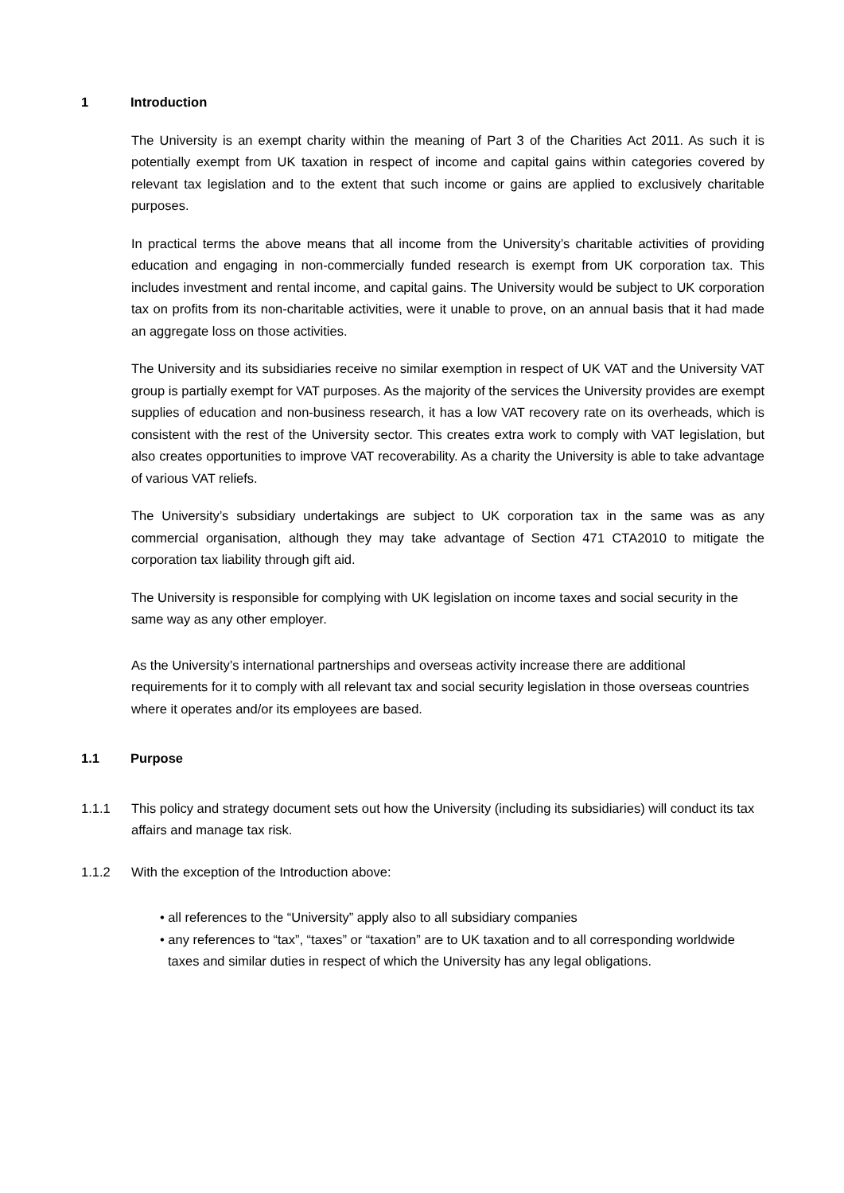1 Introduction
The University is an exempt charity within the meaning of Part 3 of the Charities Act 2011. As such it is potentially exempt from UK taxation in respect of income and capital gains within categories covered by relevant tax legislation and to the extent that such income or gains are applied to exclusively charitable purposes.
In practical terms the above means that all income from the University’s charitable activities of providing education and engaging in non-commercially funded research is exempt from UK corporation tax. This includes investment and rental income, and capital gains. The University would be subject to UK corporation tax on profits from its non-charitable activities, were it unable to prove, on an annual basis that it had made an aggregate loss on those activities.
The University and its subsidiaries receive no similar exemption in respect of UK VAT and the University VAT group is partially exempt for VAT purposes. As the majority of the services the University provides are exempt supplies of education and non-business research, it has a low VAT recovery rate on its overheads, which is consistent with the rest of the University sector. This creates extra work to comply with VAT legislation, but also creates opportunities to improve VAT recoverability. As a charity the University is able to take advantage of various VAT reliefs.
The University’s subsidiary undertakings are subject to UK corporation tax in the same was as any commercial organisation, although they may take advantage of Section 471 CTA2010 to mitigate the corporation tax liability through gift aid.
The University is responsible for complying with UK legislation on income taxes and social security in the same way as any other employer.
As the University’s international partnerships and overseas activity increase there are additional requirements for it to comply with all relevant tax and social security legislation in those overseas countries where it operates and/or its employees are based.
1.1 Purpose
1.1.1 This policy and strategy document sets out how the University (including its subsidiaries) will conduct its tax affairs and manage tax risk.
1.1.2 With the exception of the Introduction above:
• all references to the “University” apply also to all subsidiary companies
• any references to “tax”, “taxes” or “taxation” are to UK taxation and to all corresponding worldwide taxes and similar duties in respect of which the University has any legal obligations.